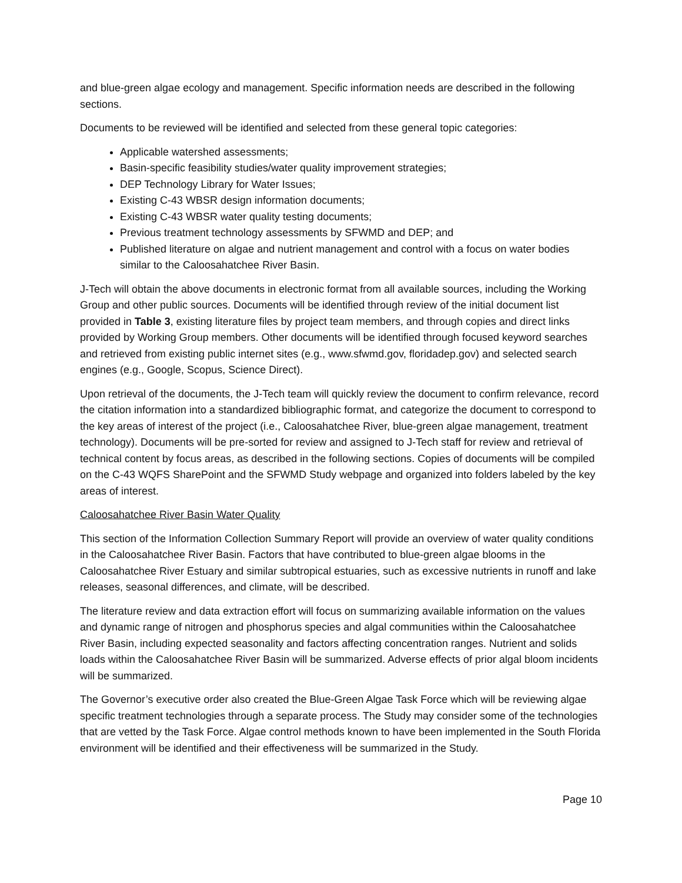and blue-green algae ecology and management. Specific information needs are described in the following sections.
Documents to be reviewed will be identified and selected from these general topic categories:
Applicable watershed assessments;
Basin-specific feasibility studies/water quality improvement strategies;
DEP Technology Library for Water Issues;
Existing C-43 WBSR design information documents;
Existing C-43 WBSR water quality testing documents;
Previous treatment technology assessments by SFWMD and DEP; and
Published literature on algae and nutrient management and control with a focus on water bodies similar to the Caloosahatchee River Basin.
J-Tech will obtain the above documents in electronic format from all available sources, including the Working Group and other public sources. Documents will be identified through review of the initial document list provided in Table 3, existing literature files by project team members, and through copies and direct links provided by Working Group members. Other documents will be identified through focused keyword searches and retrieved from existing public internet sites (e.g., www.sfwmd.gov, floridadep.gov) and selected search engines (e.g., Google, Scopus, Science Direct).
Upon retrieval of the documents, the J-Tech team will quickly review the document to confirm relevance, record the citation information into a standardized bibliographic format, and categorize the document to correspond to the key areas of interest of the project (i.e., Caloosahatchee River, blue-green algae management, treatment technology). Documents will be pre-sorted for review and assigned to J-Tech staff for review and retrieval of technical content by focus areas, as described in the following sections. Copies of documents will be compiled on the C-43 WQFS SharePoint and the SFWMD Study webpage and organized into folders labeled by the key areas of interest.
Caloosahatchee River Basin Water Quality
This section of the Information Collection Summary Report will provide an overview of water quality conditions in the Caloosahatchee River Basin. Factors that have contributed to blue-green algae blooms in the Caloosahatchee River Estuary and similar subtropical estuaries, such as excessive nutrients in runoff and lake releases, seasonal differences, and climate, will be described.
The literature review and data extraction effort will focus on summarizing available information on the values and dynamic range of nitrogen and phosphorus species and algal communities within the Caloosahatchee River Basin, including expected seasonality and factors affecting concentration ranges. Nutrient and solids loads within the Caloosahatchee River Basin will be summarized. Adverse effects of prior algal bloom incidents will be summarized.
The Governor’s executive order also created the Blue-Green Algae Task Force which will be reviewing algae specific treatment technologies through a separate process. The Study may consider some of the technologies that are vetted by the Task Force. Algae control methods known to have been implemented in the South Florida environment will be identified and their effectiveness will be summarized in the Study.
Page 10